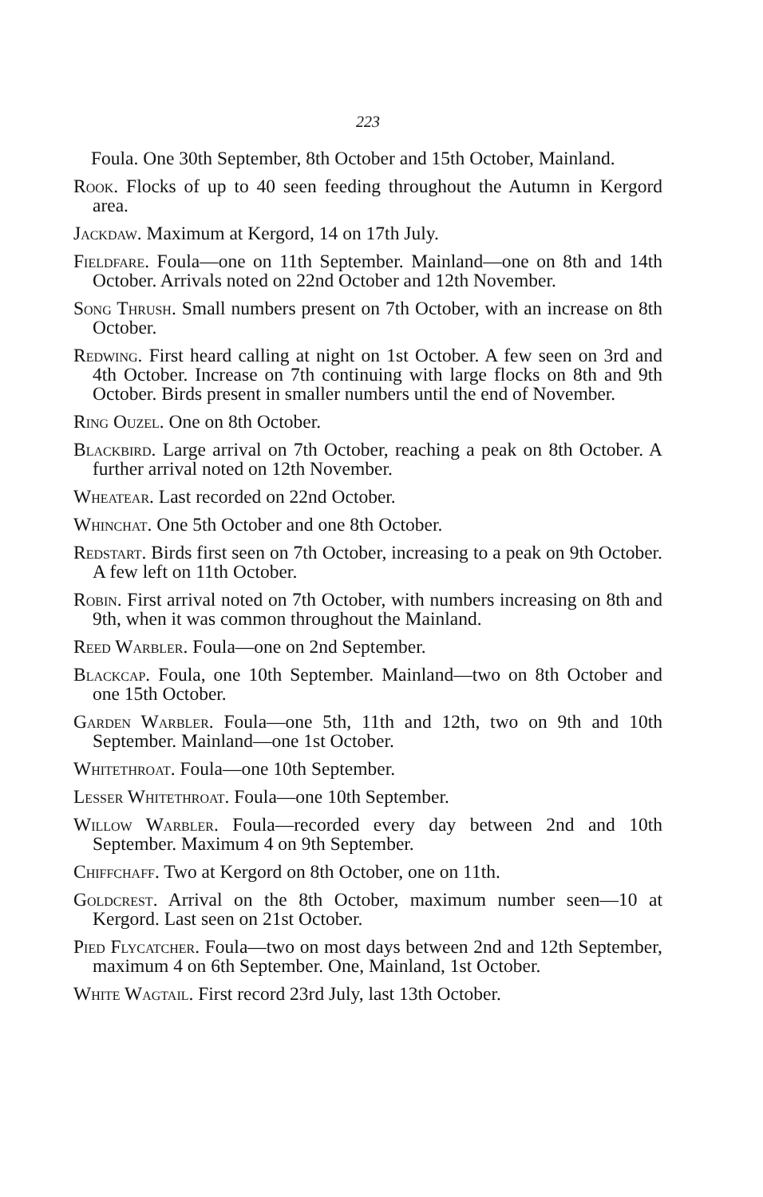223
Foula. One 30th September, 8th October and 15th October, Mainland.
Rook. Flocks of up to 40 seen feeding throughout the Autumn in Kergord area.
Jackdaw. Maximum at Kergord, 14 on 17th July.
Fieldfare. Foula—one on 11th September. Mainland—one on 8th and 14th October. Arrivals noted on 22nd October and 12th November.
Song Thrush. Small numbers present on 7th October, with an increase on 8th October.
Redwing. First heard calling at night on 1st October. A few seen on 3rd and 4th October. Increase on 7th continuing with large flocks on 8th and 9th October. Birds present in smaller numbers until the end of November.
Ring Ouzel. One on 8th October.
Blackbird. Large arrival on 7th October, reaching a peak on 8th October. A further arrival noted on 12th November.
Wheatear. Last recorded on 22nd October.
Whinchat. One 5th October and one 8th October.
Redstart. Birds first seen on 7th October, increasing to a peak on 9th October. A few left on 11th October.
Robin. First arrival noted on 7th October, with numbers increasing on 8th and 9th, when it was common throughout the Mainland.
Reed Warbler. Foula—one on 2nd September.
Blackcap. Foula, one 10th September. Mainland—two on 8th October and one 15th October.
Garden Warbler. Foula—one 5th, 11th and 12th, two on 9th and 10th September. Mainland—one 1st October.
Whitethroat. Foula—one 10th September.
Lesser Whitethroat. Foula—one 10th September.
Willow Warbler. Foula—recorded every day between 2nd and 10th September. Maximum 4 on 9th September.
Chiffchaff. Two at Kergord on 8th October, one on 11th.
Goldcrest. Arrival on the 8th October, maximum number seen—10 at Kergord. Last seen on 21st October.
Pied Flycatcher. Foula—two on most days between 2nd and 12th September, maximum 4 on 6th September. One, Mainland, 1st October.
White Wagtail. First record 23rd July, last 13th October.